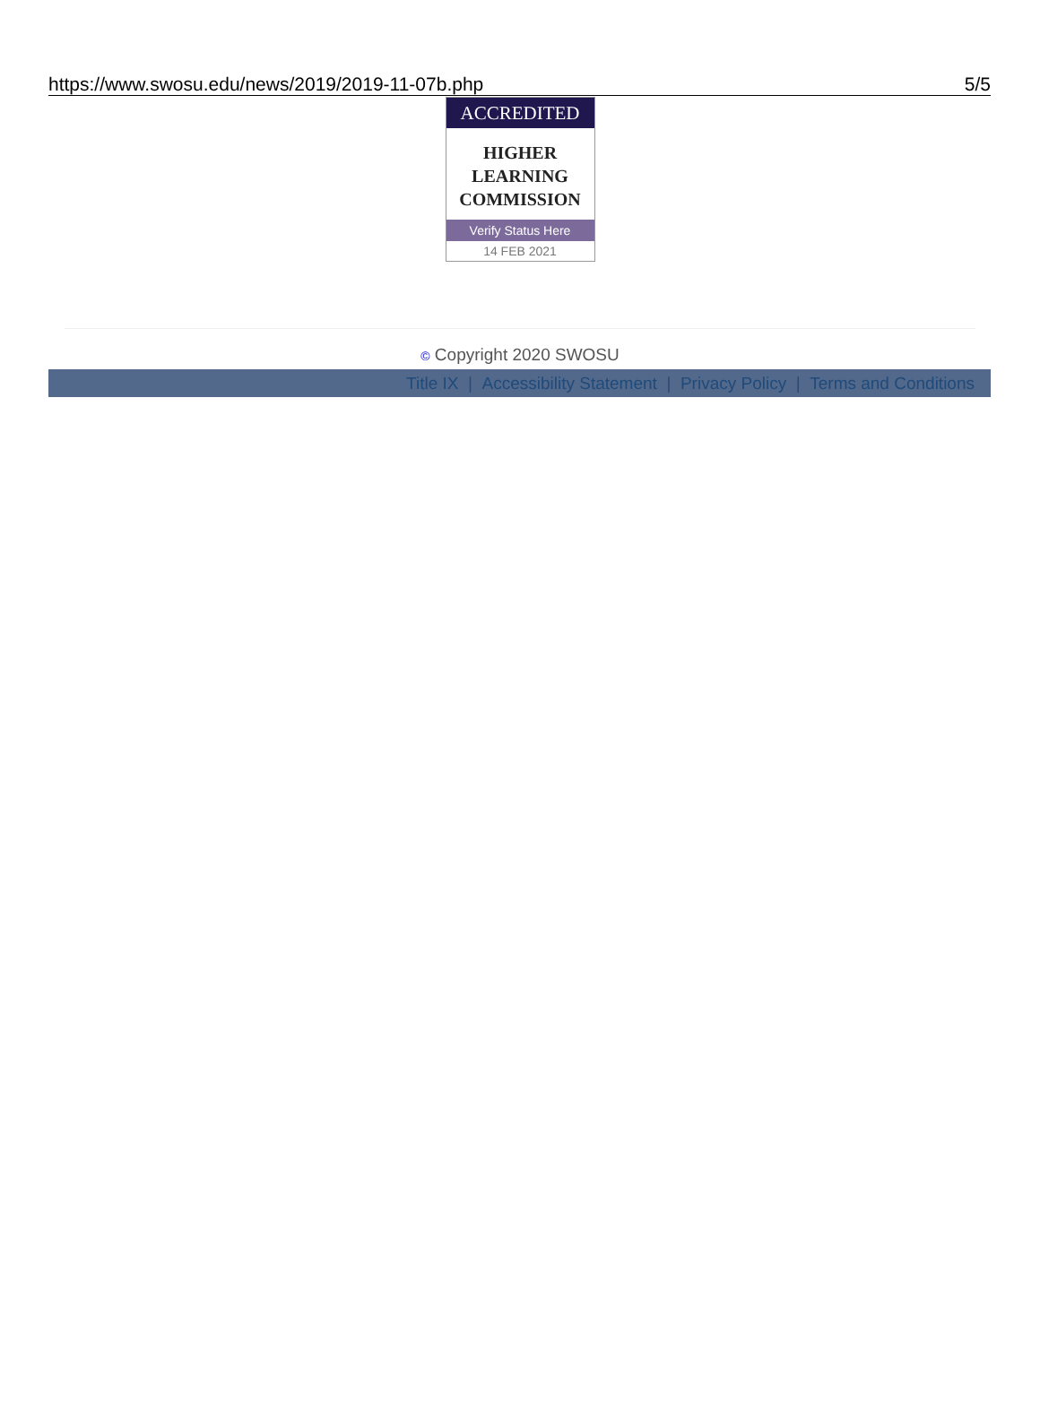https://www.swosu.edu/news/2019/2019-11-07b.php 5/5
ACCREDITED
HIGHER
LEARNING
COMMISSION
Verify Status Here
14 FEB 2021
© Copyright 2020 SWOSU
Title IX | Accessibility Statement | Privacy Policy | Terms and Conditions